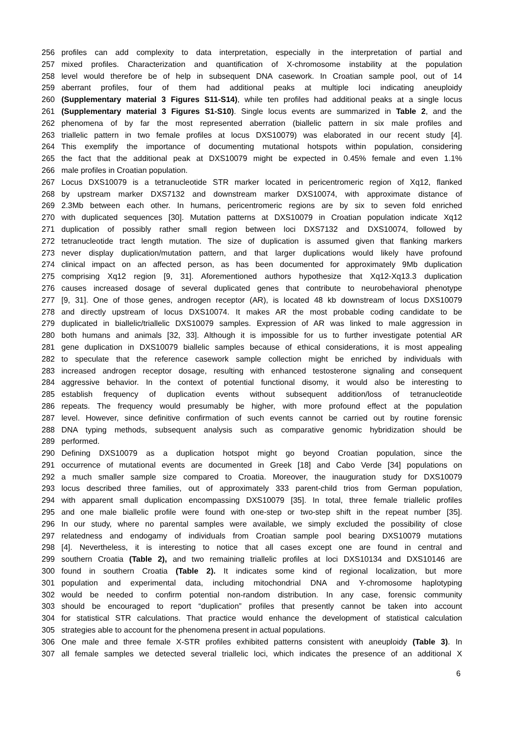256 profiles can add complexity to data interpretation, especially in the interpretation of partial and
257 mixed profiles. Characterization and quantification of X-chromosome instability at the population
258 level would therefore be of help in subsequent DNA casework. In Croatian sample pool, out of 14
259 aberrant profiles, four of them had additional peaks at multiple loci indicating aneuploidy
260 (Supplementary material 3 Figures S11-S14), while ten profiles had additional peaks at a single locus
261 (Supplementary material 3 Figures S1-S10). Single locus events are summarized in Table 2, and the
262 phenomena of by far the most represented aberration (biallelic pattern in six male profiles and
263 triallelic pattern in two female profiles at locus DXS10079) was elaborated in our recent study [4].
264 This exemplify the importance of documenting mutational hotspots within population, considering
265 the fact that the additional peak at DXS10079 might be expected in 0.45% female and even 1.1%
266 male profiles in Croatian population.
267 Locus DXS10079 is a tetranucleotide STR marker located in pericentromeric region of Xq12, flanked
268 by upstream marker DXS7132 and downstream marker DXS10074, with approximate distance of
269 2.3Mb between each other. In humans, pericentromeric regions are by six to seven fold enriched
270 with duplicated sequences [30]. Mutation patterns at DXS10079 in Croatian population indicate Xq12
271 duplication of possibly rather small region between loci DXS7132 and DXS10074, followed by
272 tetranucleotide tract length mutation. The size of duplication is assumed given that flanking markers
273 never display duplication/mutation pattern, and that larger duplications would likely have profound
274 clinical impact on an affected person, as has been documented for approximately 9Mb duplication
275 comprising Xq12 region [9, 31]. Aforementioned authors hypothesize that Xq12-Xq13.3 duplication
276 causes increased dosage of several duplicated genes that contribute to neurobehavioral phenotype
277 [9, 31]. One of those genes, androgen receptor (AR), is located 48 kb downstream of locus DXS10079
278 and directly upstream of locus DXS10074. It makes AR the most probable coding candidate to be
279 duplicated in biallelic/triallelic DXS10079 samples. Expression of AR was linked to male aggression in
280 both humans and animals [32, 33]. Although it is impossible for us to further investigate potential AR
281 gene duplication in DXS10079 biallelic samples because of ethical considerations, it is most appealing
282 to speculate that the reference casework sample collection might be enriched by individuals with
283 increased androgen receptor dosage, resulting with enhanced testosterone signaling and consequent
284 aggressive behavior. In the context of potential functional disomy, it would also be interesting to
285 establish frequency of duplication events without subsequent addition/loss of tetranucleotide
286 repeats. The frequency would presumably be higher, with more profound effect at the population
287 level. However, since definitive confirmation of such events cannot be carried out by routine forensic
288 DNA typing methods, subsequent analysis such as comparative genomic hybridization should be
289 performed.
290 Defining DXS10079 as a duplication hotspot might go beyond Croatian population, since the
291 occurrence of mutational events are documented in Greek [18] and Cabo Verde [34] populations on
292 a much smaller sample size compared to Croatia. Moreover, the inauguration study for DXS10079
293 locus described three families, out of approximately 333 parent-child trios from German population,
294 with apparent small duplication encompassing DXS10079 [35]. In total, three female triallelic profiles
295 and one male biallelic profile were found with one-step or two-step shift in the repeat number [35].
296 In our study, where no parental samples were available, we simply excluded the possibility of close
297 relatedness and endogamy of individuals from Croatian sample pool bearing DXS10079 mutations
298 [4]. Nevertheless, it is interesting to notice that all cases except one are found in central and
299 southern Croatia (Table 2), and two remaining triallelic profiles at loci DXS10134 and DXS10146 are
300 found in southern Croatia (Table 2). It indicates some kind of regional localization, but more
301 population and experimental data, including mitochondrial DNA and Y-chromosome haplotyping
302 would be needed to confirm potential non-random distribution. In any case, forensic community
303 should be encouraged to report “duplication” profiles that presently cannot be taken into account
304 for statistical STR calculations. That practice would enhance the development of statistical calculation
305 strategies able to account for the phenomena present in actual populations.
306 One male and three female X-STR profiles exhibited patterns consistent with aneuploidy (Table 3). In
307 all female samples we detected several triallelic loci, which indicates the presence of an additional X
6